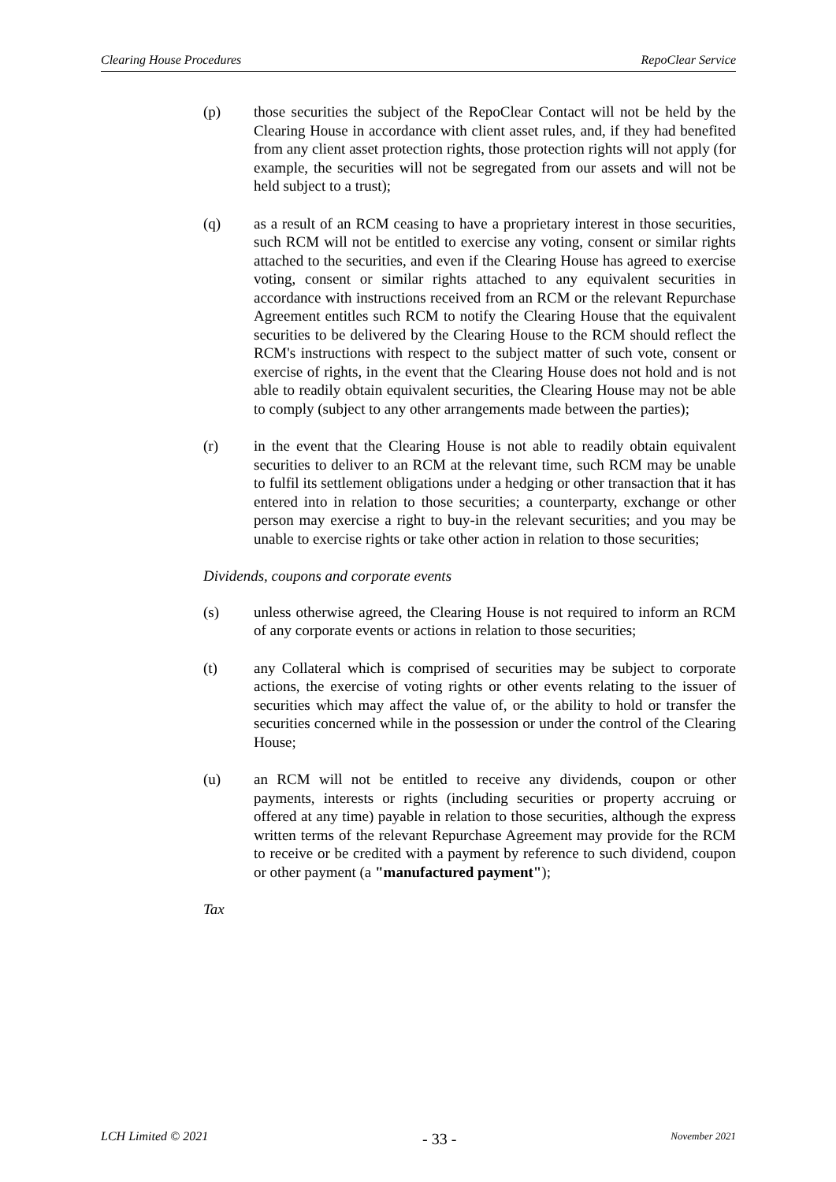Clearing House Procedures RepoClear Service
(p) those securities the subject of the RepoClear Contact will not be held by the Clearing House in accordance with client asset rules, and, if they had benefited from any client asset protection rights, those protection rights will not apply (for example, the securities will not be segregated from our assets and will not be held subject to a trust);
(q) as a result of an RCM ceasing to have a proprietary interest in those securities, such RCM will not be entitled to exercise any voting, consent or similar rights attached to the securities, and even if the Clearing House has agreed to exercise voting, consent or similar rights attached to any equivalent securities in accordance with instructions received from an RCM or the relevant Repurchase Agreement entitles such RCM to notify the Clearing House that the equivalent securities to be delivered by the Clearing House to the RCM should reflect the RCM's instructions with respect to the subject matter of such vote, consent or exercise of rights, in the event that the Clearing House does not hold and is not able to readily obtain equivalent securities, the Clearing House may not be able to comply (subject to any other arrangements made between the parties);
(r) in the event that the Clearing House is not able to readily obtain equivalent securities to deliver to an RCM at the relevant time, such RCM may be unable to fulfil its settlement obligations under a hedging or other transaction that it has entered into in relation to those securities; a counterparty, exchange or other person may exercise a right to buy-in the relevant securities; and you may be unable to exercise rights or take other action in relation to those securities;
Dividends, coupons and corporate events
(s) unless otherwise agreed, the Clearing House is not required to inform an RCM of any corporate events or actions in relation to those securities;
(t) any Collateral which is comprised of securities may be subject to corporate actions, the exercise of voting rights or other events relating to the issuer of securities which may affect the value of, or the ability to hold or transfer the securities concerned while in the possession or under the control of the Clearing House;
(u) an RCM will not be entitled to receive any dividends, coupon or other payments, interests or rights (including securities or property accruing or offered at any time) payable in relation to those securities, although the express written terms of the relevant Repurchase Agreement may provide for the RCM to receive or be credited with a payment by reference to such dividend, coupon or other payment (a "manufactured payment");
Tax
LCH Limited © 2021 - 33 - November 2021